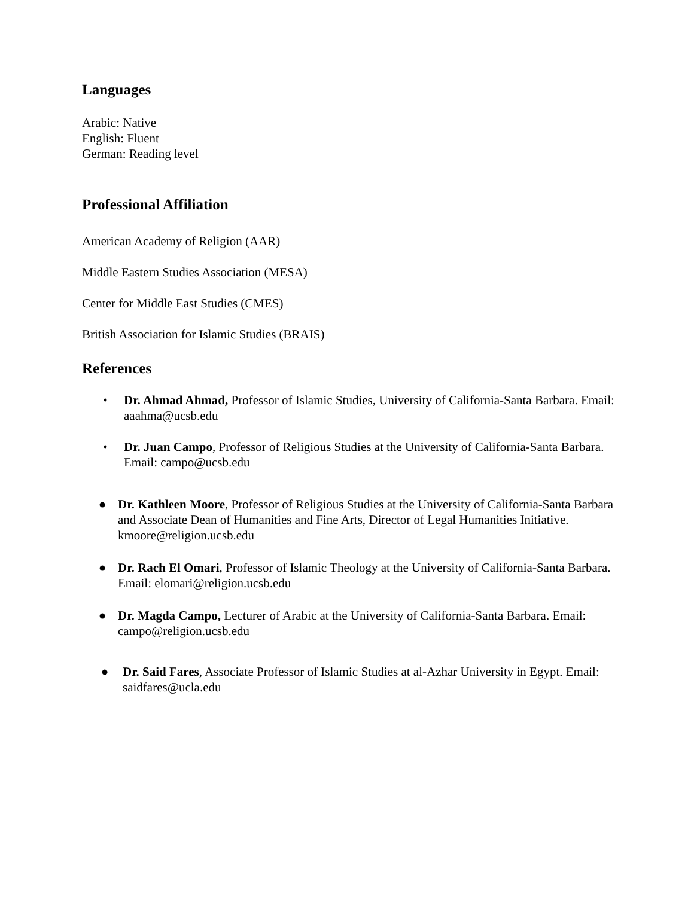Languages
Arabic: Native
English: Fluent
German: Reading level
Professional Affiliation
American Academy of Religion (AAR)
Middle Eastern Studies Association (MESA)
Center for Middle East Studies (CMES)
British Association for Islamic Studies (BRAIS)
References
• Dr. Ahmad Ahmad, Professor of Islamic Studies, University of California-Santa Barbara. Email: aaahma@ucsb.edu
• Dr. Juan Campo, Professor of Religious Studies at the University of California-Santa Barbara. Email: campo@ucsb.edu
● Dr. Kathleen Moore, Professor of Religious Studies at the University of California-Santa Barbara and Associate Dean of Humanities and Fine Arts, Director of Legal Humanities Initiative. kmoore@religion.ucsb.edu
● Dr. Rach El Omari, Professor of Islamic Theology at the University of California-Santa Barbara. Email: elomari@religion.ucsb.edu
● Dr. Magda Campo, Lecturer of Arabic at the University of California-Santa Barbara. Email: campo@religion.ucsb.edu
● Dr. Said Fares, Associate Professor of Islamic Studies at al-Azhar University in Egypt. Email: saidfares@ucla.edu